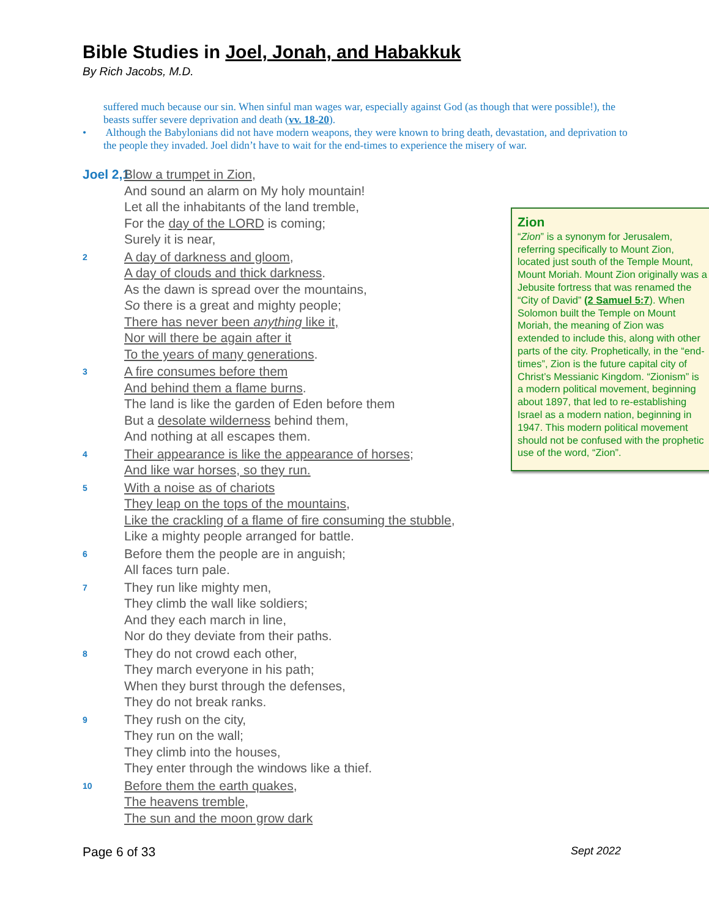Bible Studies in Joel, Jonah, and Habakkuk
By Rich Jacobs, M.D.
suffered much because our sin. When sinful man wages war, especially against God (as though that were possible!), the beasts suffer severe deprivation and death (vv. 18-20).
• Although the Babylonians did not have modern weapons, they were known to bring death, devastation, and deprivation to the people they invaded. Joel didn’t have to wait for the end-times to experience the misery of war.
Joel 2,1 Blow a trumpet in Zion,
And sound an alarm on My holy mountain!
Let all the inhabitants of the land tremble,
For the day of the LORD is coming;
Surely it is near,
2 A day of darkness and gloom,
A day of clouds and thick darkness.
As the dawn is spread over the mountains,
So there is a great and mighty people;
There has never been anything like it,
Nor will there be again after it
To the years of many generations.
3 A fire consumes before them
And behind them a flame burns.
The land is like the garden of Eden before them
But a desolate wilderness behind them,
And nothing at all escapes them.
4 Their appearance is like the appearance of horses;
And like war horses, so they run.
5 With a noise as of chariots
They leap on the tops of the mountains,
Like the crackling of a flame of fire consuming the stubble,
Like a mighty people arranged for battle.
6 Before them the people are in anguish;
All faces turn pale.
7 They run like mighty men,
They climb the wall like soldiers;
And they each march in line,
Nor do they deviate from their paths.
8 They do not crowd each other,
They march everyone in his path;
When they burst through the defenses,
They do not break ranks.
9 They rush on the city,
They run on the wall;
They climb into the houses,
They enter through the windows like a thief.
10 Before them the earth quakes,
The heavens tremble,
The sun and the moon grow dark
Zion
“Zion” is a synonym for Jerusalem, referring specifically to Mount Zion, located just south of the Temple Mount, Mount Moriah. Mount Zion originally was a Jebusite fortress that was renamed the “City of David” (2 Samuel 5:7). When Solomon built the Temple on Mount Moriah, the meaning of Zion was extended to include this, along with other parts of the city. Prophetically, in the “end-times”, Zion is the future capital city of Christ’s Messianic Kingdom. “Zionism” is a modern political movement, beginning about 1897, that led to re-establishing Israel as a modern nation, beginning in 1947. This modern political movement should not be confused with the prophetic use of the word, “Zion”.
Page 6 of 33 Sept 2022